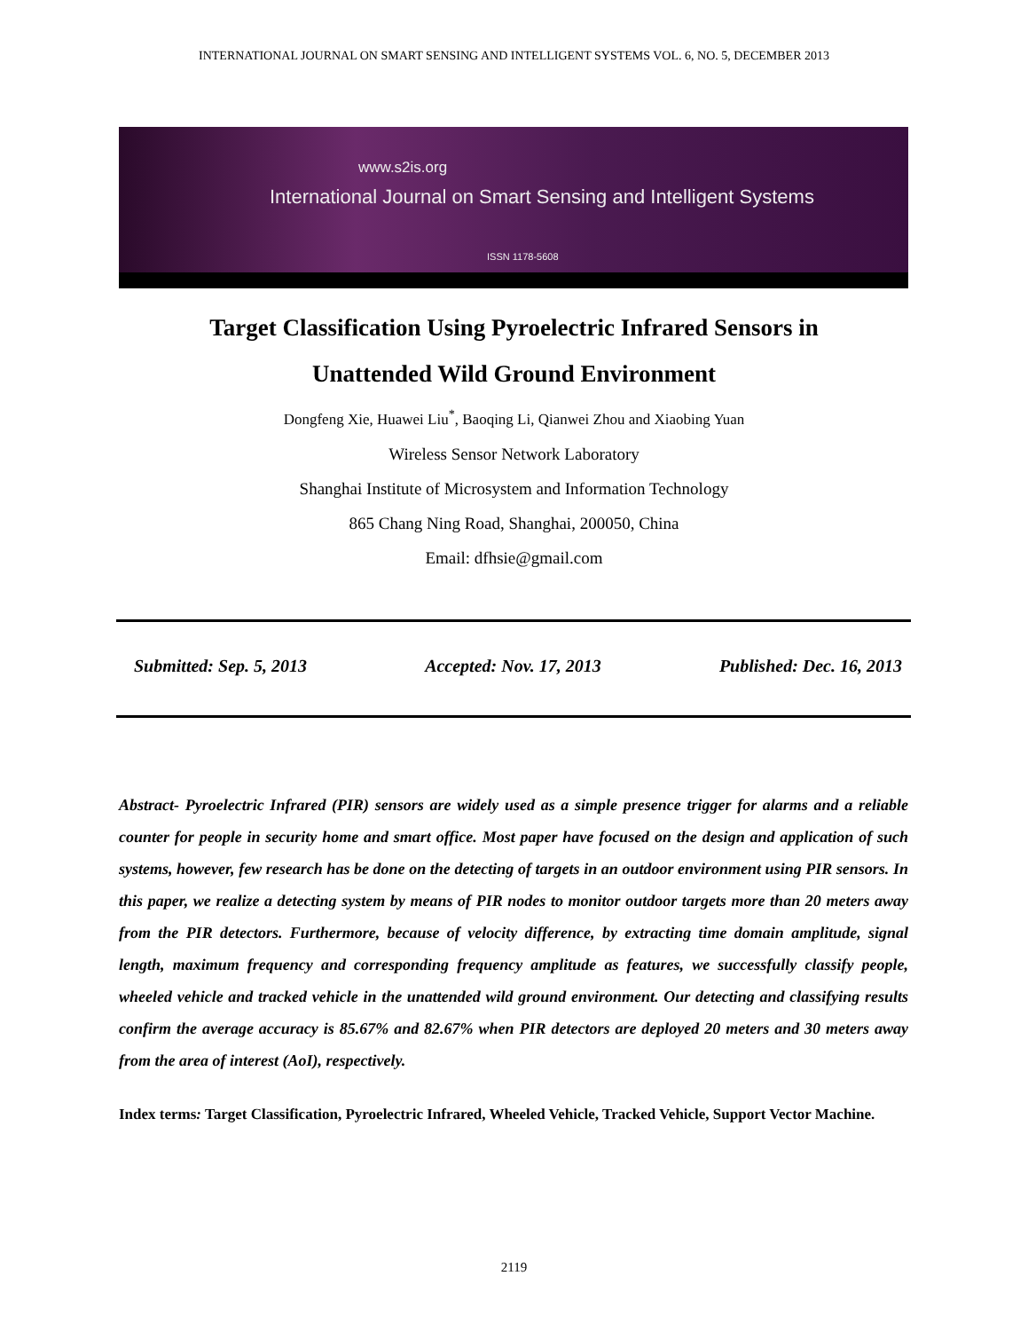INTERNATIONAL JOURNAL ON SMART SENSING AND INTELLIGENT SYSTEMS VOL. 6, NO. 5, DECEMBER 2013
www.s2is.org
International Journal on Smart Sensing and Intelligent Systems
ISSN 1178-5608
Target Classification Using Pyroelectric Infrared Sensors in
Unattended Wild Ground Environment
Dongfeng Xie, Huawei Liu<sup>*</sup>, Baoqing Li, Qianwei Zhou and Xiaobing Yuan
Wireless Sensor Network Laboratory
Shanghai Institute of Microsystem and Information Technology
865 Chang Ning Road, Shanghai, 200050, China
Email: dfhsie@gmail.com
Submitted: Sep. 5, 2013 Accepted: Nov. 17, 2013 Published: Dec. 16, 2013
Abstract- Pyroelectric Infrared (PIR) sensors are widely used as a simple presence trigger for alarms and a reliable counter for people in security home and smart office. Most paper have focused on the design and application of such systems, however, few research has be done on the detecting of targets in an outdoor environment using PIR sensors. In this paper, we realize a detecting system by means of PIR nodes to monitor outdoor targets more than 20 meters away from the PIR detectors. Furthermore, because of velocity difference, by extracting time domain amplitude, signal length, maximum frequency and corresponding frequency amplitude as features, we successfully classify people, wheeled vehicle and tracked vehicle in the unattended wild ground environment. Our detecting and classifying results confirm the average accuracy is 85.67% and 82.67% when PIR detectors are deployed 20 meters and 30 meters away from the area of interest (AoI), respectively.
Index terms: Target Classification, Pyroelectric Infrared, Wheeled Vehicle, Tracked Vehicle, Support Vector Machine.
2119